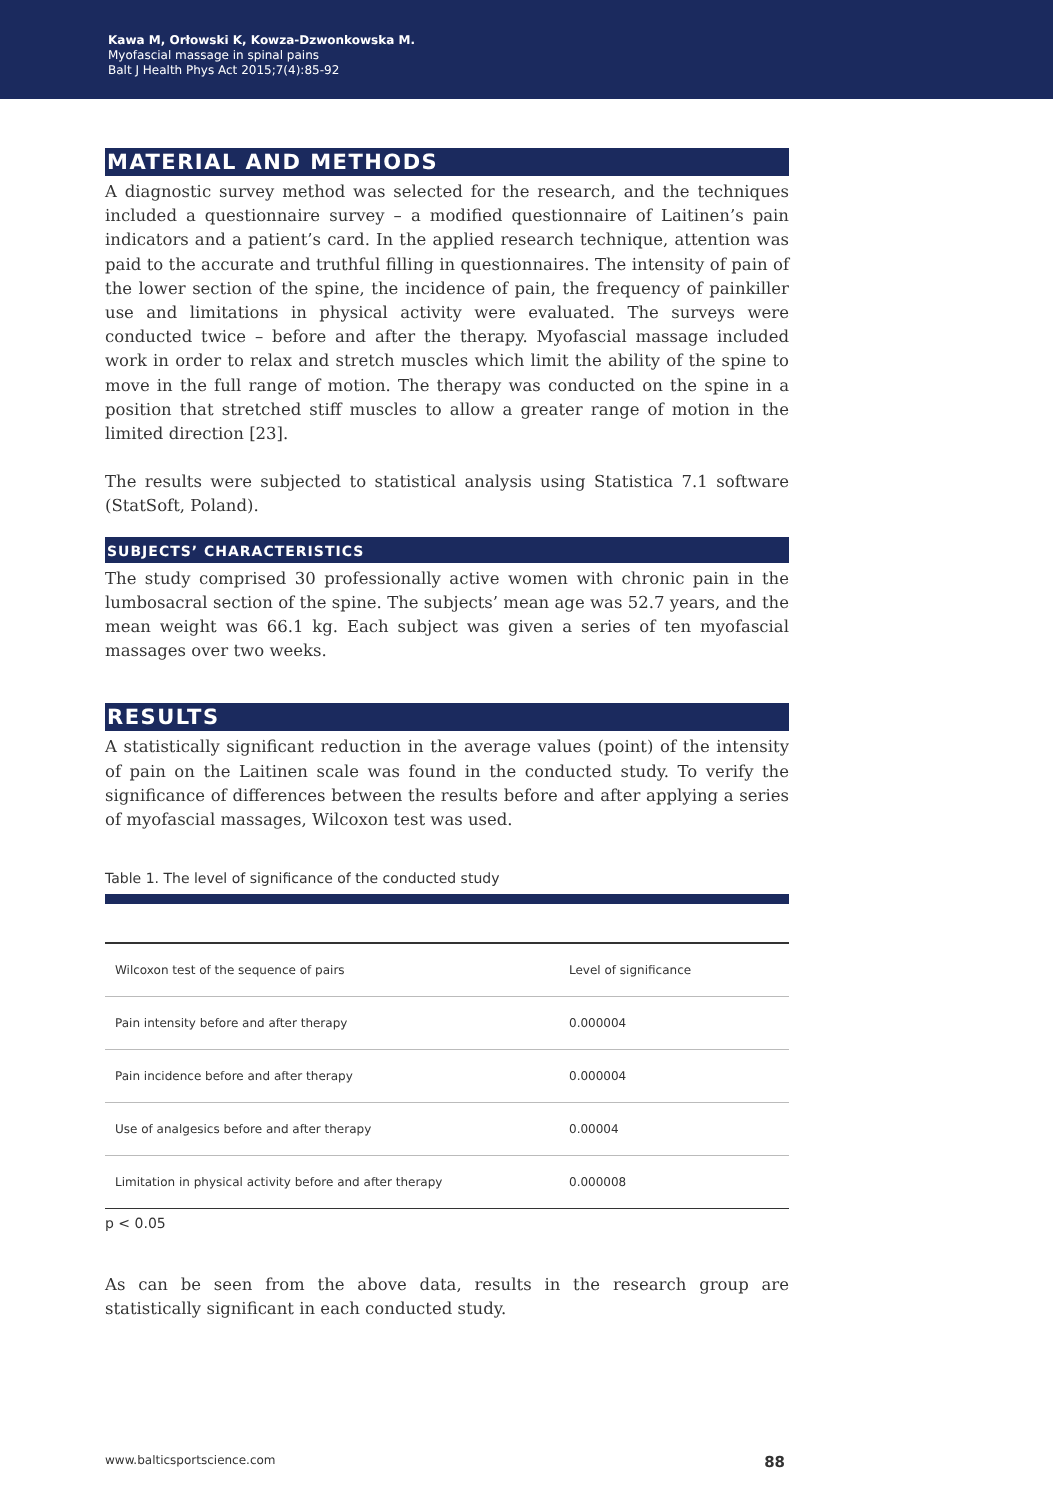Kawa M, Orłowski K, Kowza-Dzwonkowska M.
Myofascial massage in spinal pains
Balt J Health Phys Act 2015;7(4):85-92
MATERIAL AND METHODS
A diagnostic survey method was selected for the research, and the techniques included a questionnaire survey – a modified questionnaire of Laitinen’s pain indicators and a patient’s card. In the applied research technique, attention was paid to the accurate and truthful filling in questionnaires. The intensity of pain of the lower section of the spine, the incidence of pain, the frequency of painkiller use and limitations in physical activity were evaluated. The surveys were conducted twice – before and after the therapy. Myofascial massage included work in order to relax and stretch muscles which limit the ability of the spine to move in the full range of motion. The therapy was conducted on the spine in a position that stretched stiff muscles to allow a greater range of motion in the limited direction [23].
The results were subjected to statistical analysis using Statistica 7.1 software (StatSoft, Poland).
SUBJECTS’ CHARACTERISTICS
The study comprised 30 professionally active women with chronic pain in the lumbosacral section of the spine. The subjects’ mean age was 52.7 years, and the mean weight was 66.1 kg. Each subject was given a series of ten myofascial massages over two weeks.
RESULTS
A statistically significant reduction in the average values (point) of the intensity of pain on the Laitinen scale was found in the conducted study. To verify the significance of differences between the results before and after applying a series of myofascial massages, Wilcoxon test was used.
Table 1. The level of significance of the conducted study
| Wilcoxon test of the sequence of pairs | Level of significance |
| --- | --- |
| Pain intensity before and after therapy | 0.000004 |
| Pain incidence before and after therapy | 0.000004 |
| Use of analgesics before and after therapy | 0.00004 |
| Limitation in physical activity before and after therapy | 0.000008 |
p < 0.05
As can be seen from the above data, results in the research group are statistically significant in each conducted study.
www.balticsportscience.com 88